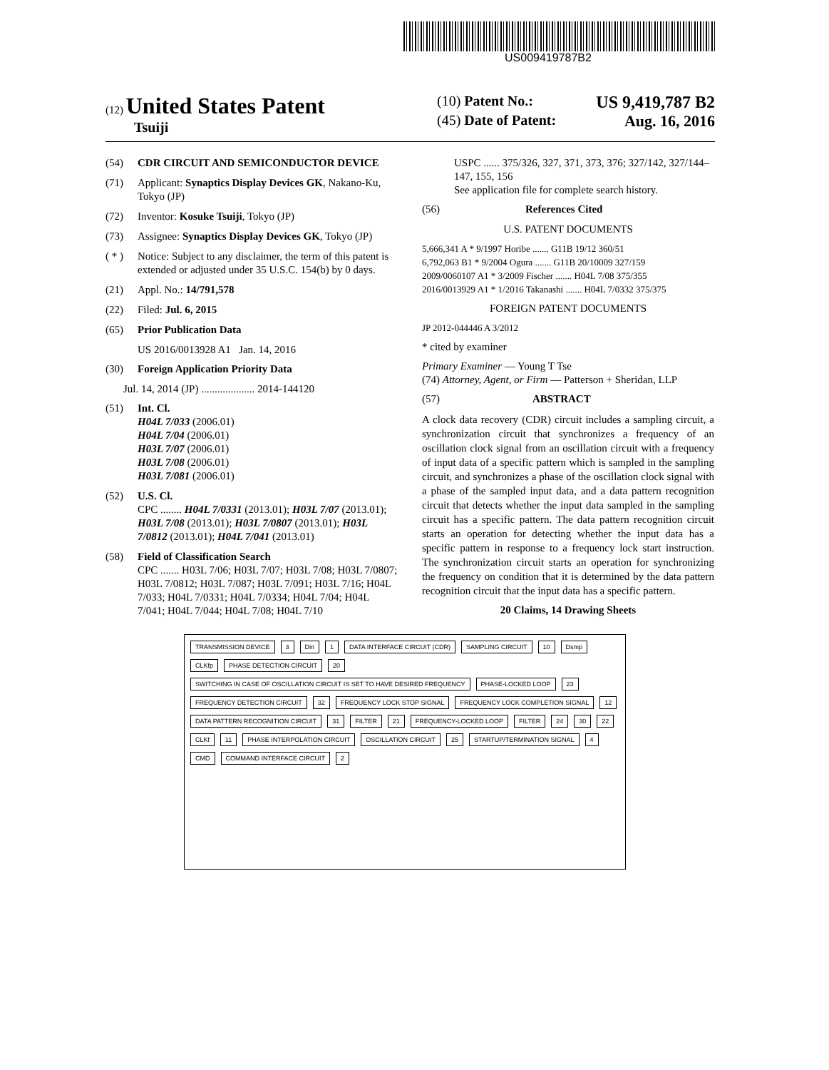US009419787B2
(12) United States Patent
Tsuiji
(10) Patent No.: US 9,419,787 B2
(45) Date of Patent: Aug. 16, 2016
(54) CDR CIRCUIT AND SEMICONDUCTOR DEVICE
(71) Applicant: Synaptics Display Devices GK, Nakano-Ku, Tokyo (JP)
(72) Inventor: Kosuke Tsuiji, Tokyo (JP)
(73) Assignee: Synaptics Display Devices GK, Tokyo (JP)
( * ) Notice: Subject to any disclaimer, the term of this patent is extended or adjusted under 35 U.S.C. 154(b) by 0 days.
(21) Appl. No.: 14/791,578
(22) Filed: Jul. 6, 2015
(65) Prior Publication Data
US 2016/0013928 A1 Jan. 14, 2016
(30) Foreign Application Priority Data
Jul. 14, 2014 (JP) .................... 2014-144120
(51) Int. Cl.
H04L 7/033 (2006.01)
H04L 7/04 (2006.01)
H03L 7/07 (2006.01)
H03L 7/08 (2006.01)
H03L 7/081 (2006.01)
(52) U.S. Cl.
CPC ........ H04L 7/0331 (2013.01); H03L 7/07 (2013.01); H03L 7/08 (2013.01); H03L 7/0807 (2013.01); H03L 7/0812 (2013.01); H04L 7/041 (2013.01)
(58) Field of Classification Search
CPC ....... H03L 7/06; H03L 7/07; H03L 7/08; H03L 7/0807; H03L 7/0812; H03L 7/087; H03L 7/091; H03L 7/16; H04L 7/033; H04L 7/0331; H04L 7/0334; H04L 7/04; H04L 7/041; H04L 7/044; H04L 7/08; H04L 7/10
USPC ...... 375/326, 327, 371, 373, 376; 327/142, 327/144–147, 155, 156
See application file for complete search history.
(56) References Cited
U.S. PATENT DOCUMENTS
5,666,341 A * 9/1997 Horibe ....... G11B 19/12 360/51
6,792,063 B1 * 9/2004 Ogura ....... G11B 20/10009 327/159
2009/0060107 A1 * 3/2009 Fischer ....... H04L 7/08 375/355
2016/0013929 A1 * 1/2016 Takanashi ....... H04L 7/0332 375/375
FOREIGN PATENT DOCUMENTS
JP 2012-044446 A 3/2012
* cited by examiner
Primary Examiner — Young T Tse
(74) Attorney, Agent, or Firm — Patterson + Sheridan, LLP
(57) ABSTRACT
A clock data recovery (CDR) circuit includes a sampling circuit, a synchronization circuit that synchronizes a frequency of an oscillation clock signal from an oscillation circuit with a frequency of input data of a specific pattern which is sampled in the sampling circuit, and synchronizes a phase of the oscillation clock signal with a phase of the sampled input data, and a data pattern recognition circuit that detects whether the input data sampled in the sampling circuit has a specific pattern. The data pattern recognition circuit starts an operation for detecting whether the input data has a specific pattern in response to a frequency lock start instruction. The synchronization circuit starts an operation for synchronizing the frequency on condition that it is determined by the data pattern recognition circuit that the input data has a specific pattern.
20 Claims, 14 Drawing Sheets
TRANSMISSION DEVICE 3 Din 1 DATA INTERFACE CIRCUIT (CDR) SAMPLING CIRCUIT 10 Dsmp CLKfp PHASE DETECTION CIRCUIT 20 SWITCHING IN CASE OF OSCILLATION CIRCUIT IS SET TO HAVE DESIRED FREQUENCY PHASE-LOCKED LOOP 23 FREQUENCY DETECTION CIRCUIT 32 FREQUENCY LOCK STOP SIGNAL FREQUENCY LOCK COMPLETION SIGNAL 12 DATA PATTERN RECOGNITION CIRCUIT 31 FILTER 21 FREQUENCY-LOCKED LOOP FILTER 24 30 22 CLKf 11 PHASE INTERPOLATION CIRCUIT OSCILLATION CIRCUIT 25 STARTUP/TERMINATION SIGNAL 4 CMD COMMAND INTERFACE CIRCUIT 2